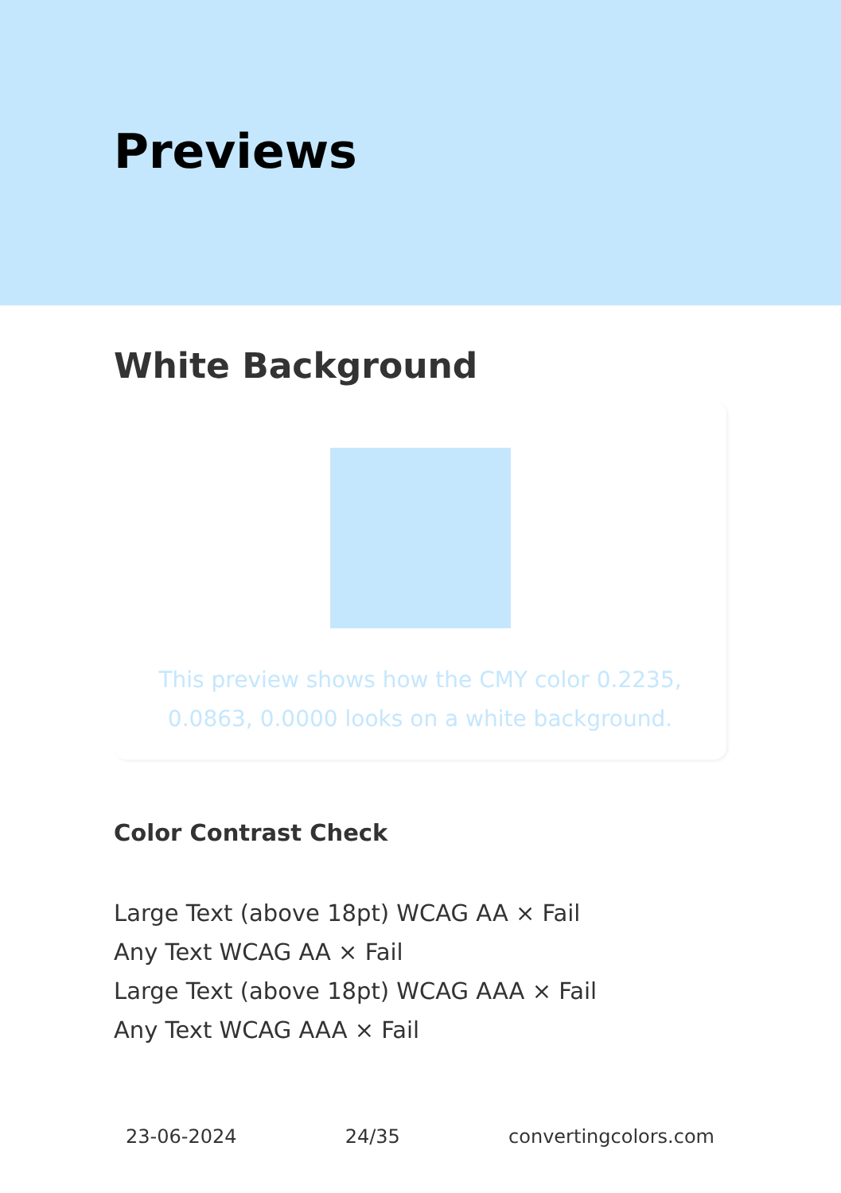Previews
White Background
This preview shows how the CMY color 0.2235, 0.0863, 0.0000 looks on a white background.
Color Contrast Check
Large Text (above 18pt) WCAG AA × Fail
Any Text WCAG AA × Fail
Large Text (above 18pt) WCAG AAA × Fail
Any Text WCAG AAA × Fail
23-06-2024 24/35 convertingcolors.com